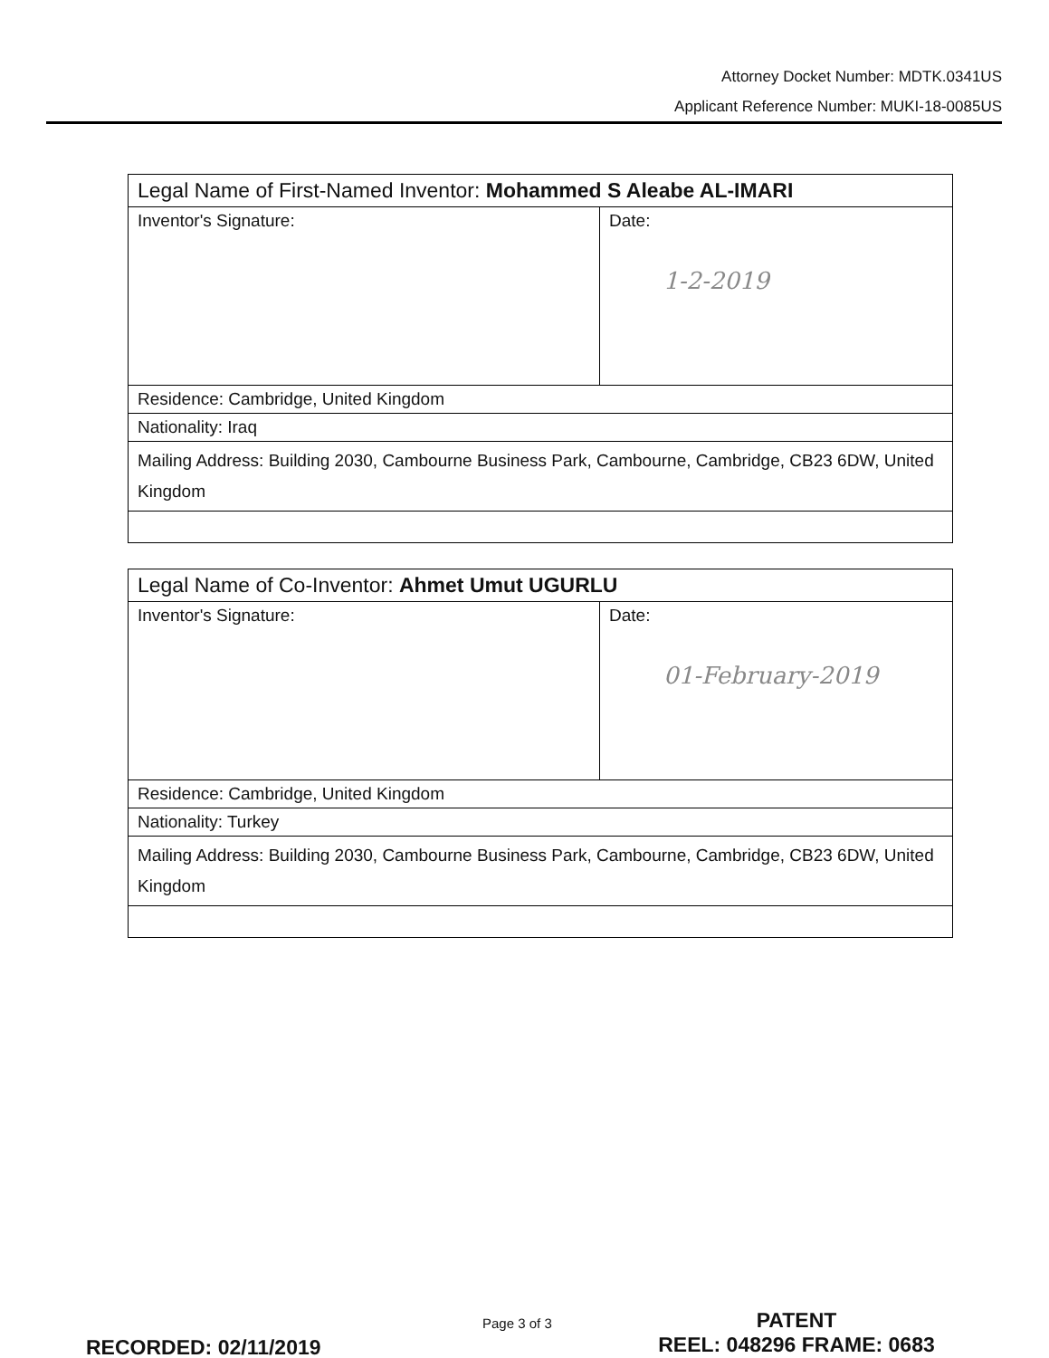Attorney Docket Number: MDTK.0341US
Applicant Reference Number: MUKI-18-0085US
| Legal Name of First-Named Inventor: Mohammed S Aleabe AL-IMARI | |
| Inventor's Signature: | Date: 1-2-2019 |
| Residence: Cambridge, United Kingdom | |
| Nationality: Iraq | |
| Mailing Address: Building 2030, Cambourne Business Park, Cambourne, Cambridge, CB23 6DW, United Kingdom | |
| Legal Name of Co-Inventor: Ahmet Umut UGURLU | |
| Inventor's Signature: | Date: 01-February-2019 |
| Residence: Cambridge, United Kingdom | |
| Nationality: Turkey | |
| Mailing Address: Building 2030, Cambourne Business Park, Cambourne, Cambridge, CB23 6DW, United Kingdom | |
RECORDED: 02/11/2019
Page 3 of 3
PATENT
REEL: 048296 FRAME: 0683